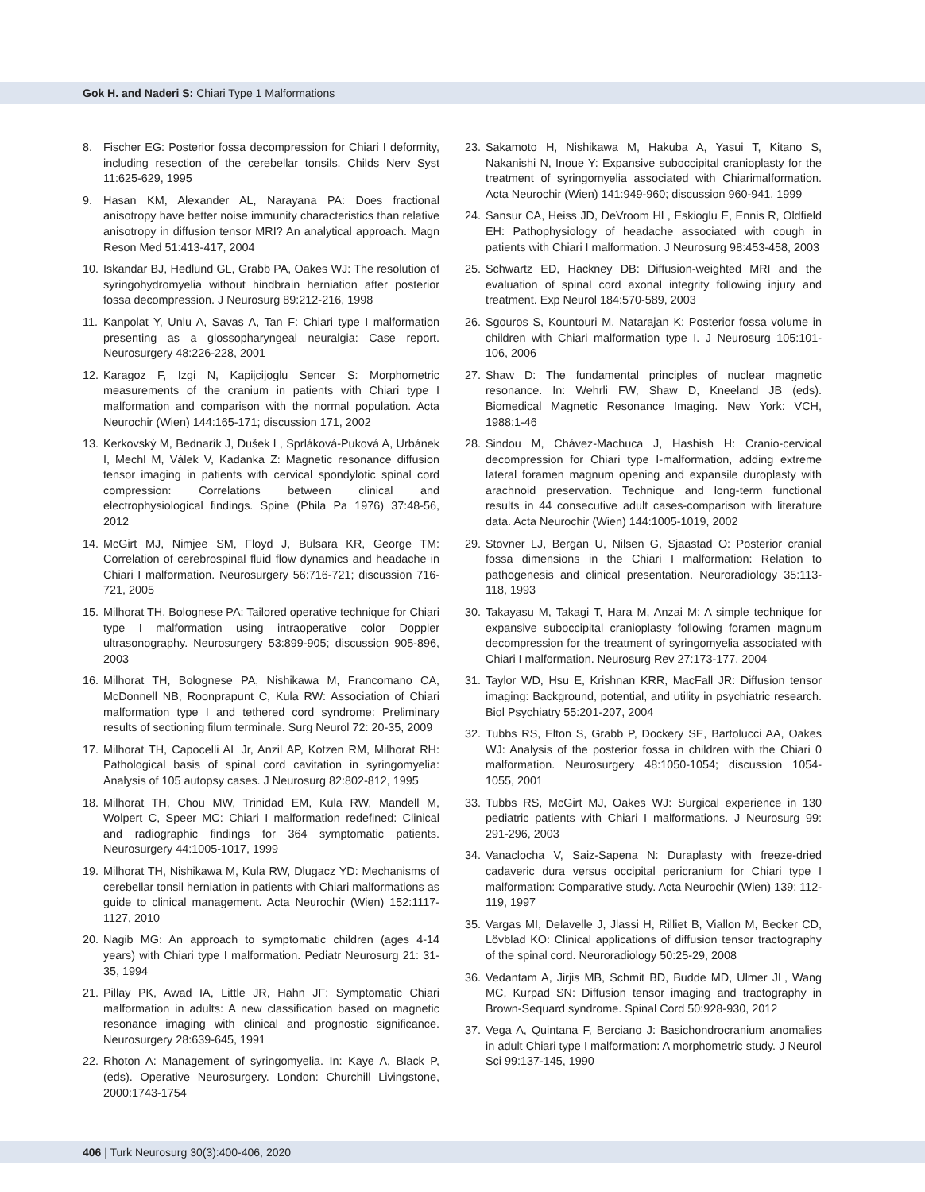Gok H. and Naderi S: Chiari Type 1 Malformations
8. Fischer EG: Posterior fossa decompression for Chiari I deformity, including resection of the cerebellar tonsils. Childs Nerv Syst 11:625-629, 1995
9. Hasan KM, Alexander AL, Narayana PA: Does fractional anisotropy have better noise immunity characteristics than relative anisotropy in diffusion tensor MRI? An analytical approach. Magn Reson Med 51:413-417, 2004
10. Iskandar BJ, Hedlund GL, Grabb PA, Oakes WJ: The resolution of syringohydromyelia without hindbrain herniation after posterior fossa decompression. J Neurosurg 89:212-216, 1998
11. Kanpolat Y, Unlu A, Savas A, Tan F: Chiari type I malformation presenting as a glossopharyngeal neuralgia: Case report. Neurosurgery 48:226-228, 2001
12. Karagoz F, Izgi N, Kapijcijoglu Sencer S: Morphometric measurements of the cranium in patients with Chiari type I malformation and comparison with the normal population. Acta Neurochir (Wien) 144:165-171; discussion 171, 2002
13. Kerkovský M, Bednarík J, Dušek L, Sprláková-Puková A, Urbánek I, Mechl M, Válek V, Kadanka Z: Magnetic resonance diffusion tensor imaging in patients with cervical spondylotic spinal cord compression: Correlations between clinical and electrophysiological findings. Spine (Phila Pa 1976) 37:48-56, 2012
14. McGirt MJ, Nimjee SM, Floyd J, Bulsara KR, George TM: Correlation of cerebrospinal fluid flow dynamics and headache in Chiari I malformation. Neurosurgery 56:716-721; discussion 716-721, 2005
15. Milhorat TH, Bolognese PA: Tailored operative technique for Chiari type I malformation using intraoperative color Doppler ultrasonography. Neurosurgery 53:899-905; discussion 905-896, 2003
16. Milhorat TH, Bolognese PA, Nishikawa M, Francomano CA, McDonnell NB, Roonprapunt C, Kula RW: Association of Chiari malformation type I and tethered cord syndrome: Preliminary results of sectioning filum terminale. Surg Neurol 72: 20-35, 2009
17. Milhorat TH, Capocelli AL Jr, Anzil AP, Kotzen RM, Milhorat RH: Pathological basis of spinal cord cavitation in syringomyelia: Analysis of 105 autopsy cases. J Neurosurg 82:802-812, 1995
18. Milhorat TH, Chou MW, Trinidad EM, Kula RW, Mandell M, Wolpert C, Speer MC: Chiari I malformation redefined: Clinical and radiographic findings for 364 symptomatic patients. Neurosurgery 44:1005-1017, 1999
19. Milhorat TH, Nishikawa M, Kula RW, Dlugacz YD: Mechanisms of cerebellar tonsil herniation in patients with Chiari malformations as guide to clinical management. Acta Neurochir (Wien) 152:1117-1127, 2010
20. Nagib MG: An approach to symptomatic children (ages 4-14 years) with Chiari type I malformation. Pediatr Neurosurg 21: 31-35, 1994
21. Pillay PK, Awad IA, Little JR, Hahn JF: Symptomatic Chiari malformation in adults: A new classification based on magnetic resonance imaging with clinical and prognostic significance. Neurosurgery 28:639-645, 1991
22. Rhoton A: Management of syringomyelia. In: Kaye A, Black P, (eds). Operative Neurosurgery. London: Churchill Livingstone, 2000:1743-1754
23. Sakamoto H, Nishikawa M, Hakuba A, Yasui T, Kitano S, Nakanishi N, Inoue Y: Expansive suboccipital cranioplasty for the treatment of syringomyelia associated with Chiarimalformation. Acta Neurochir (Wien) 141:949-960; discussion 960-941, 1999
24. Sansur CA, Heiss JD, DeVroom HL, Eskioglu E, Ennis R, Oldfield EH: Pathophysiology of headache associated with cough in patients with Chiari I malformation. J Neurosurg 98:453-458, 2003
25. Schwartz ED, Hackney DB: Diffusion-weighted MRI and the evaluation of spinal cord axonal integrity following injury and treatment. Exp Neurol 184:570-589, 2003
26. Sgouros S, Kountouri M, Natarajan K: Posterior fossa volume in children with Chiari malformation type I. J Neurosurg 105:101-106, 2006
27. Shaw D: The fundamental principles of nuclear magnetic resonance. In: Wehrli FW, Shaw D, Kneeland JB (eds). Biomedical Magnetic Resonance Imaging. New York: VCH, 1988:1-46
28. Sindou M, Chávez-Machuca J, Hashish H: Cranio-cervical decompression for Chiari type I-malformation, adding extreme lateral foramen magnum opening and expansile duroplasty with arachnoid preservation. Technique and long-term functional results in 44 consecutive adult cases-comparison with literature data. Acta Neurochir (Wien) 144:1005-1019, 2002
29. Stovner LJ, Bergan U, Nilsen G, Sjaastad O: Posterior cranial fossa dimensions in the Chiari I malformation: Relation to pathogenesis and clinical presentation. Neuroradiology 35:113-118, 1993
30. Takayasu M, Takagi T, Hara M, Anzai M: A simple technique for expansive suboccipital cranioplasty following foramen magnum decompression for the treatment of syringomyelia associated with Chiari I malformation. Neurosurg Rev 27:173-177, 2004
31. Taylor WD, Hsu E, Krishnan KRR, MacFall JR: Diffusion tensor imaging: Background, potential, and utility in psychiatric research. Biol Psychiatry 55:201-207, 2004
32. Tubbs RS, Elton S, Grabb P, Dockery SE, Bartolucci AA, Oakes WJ: Analysis of the posterior fossa in children with the Chiari 0 malformation. Neurosurgery 48:1050-1054; discussion 1054-1055, 2001
33. Tubbs RS, McGirt MJ, Oakes WJ: Surgical experience in 130 pediatric patients with Chiari I malformations. J Neurosurg 99: 291-296, 2003
34. Vanaclocha V, Saiz-Sapena N: Duraplasty with freeze-dried cadaveric dura versus occipital pericranium for Chiari type I malformation: Comparative study. Acta Neurochir (Wien) 139: 112-119, 1997
35. Vargas MI, Delavelle J, Jlassi H, Rilliet B, Viallon M, Becker CD, Lövblad KO: Clinical applications of diffusion tensor tractography of the spinal cord. Neuroradiology 50:25-29, 2008
36. Vedantam A, Jirjis MB, Schmit BD, Budde MD, Ulmer JL, Wang MC, Kurpad SN: Diffusion tensor imaging and tractography in Brown-Sequard syndrome. Spinal Cord 50:928-930, 2012
37. Vega A, Quintana F, Berciano J: Basichondrocranium anomalies in adult Chiari type I malformation: A morphometric study. J Neurol Sci 99:137-145, 1990
406 | Turk Neurosurg 30(3):400-406, 2020